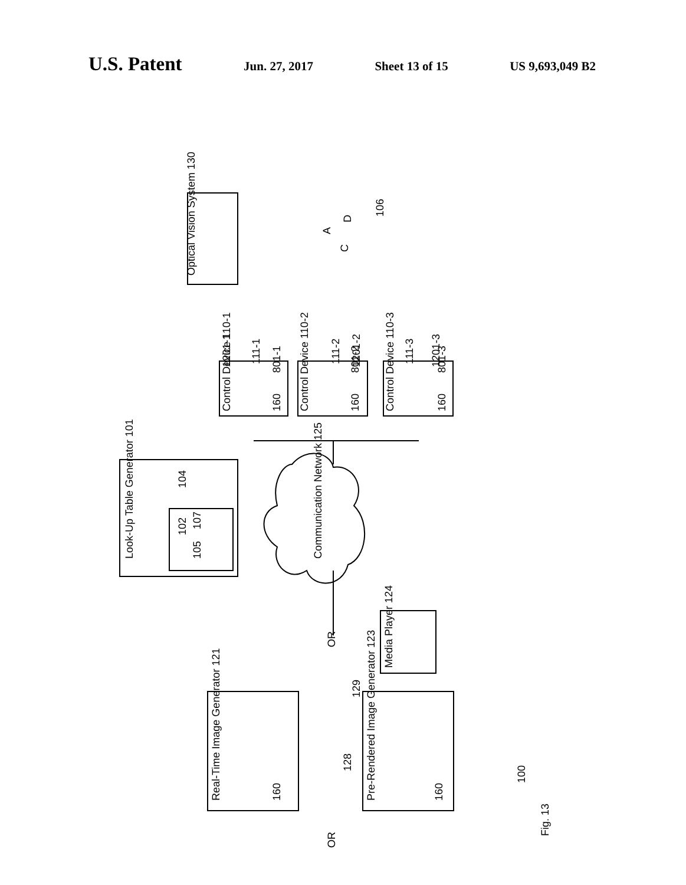U.S. Patent Jun. 27, 2017 Sheet 13 of 15 US 9,693,049 B2
Optical Vision System 130
Look-Up Table Generator 101
Communication Network 125
Control Device 110-1
Control Device 110-2
Control Device 110-3
Real-Time Image Generator 121
Pre-Rendered Image Generator 123
Media Player 124
OR
OR
Fig. 13
100
129
128
106
111-1
111-2
111-3
1201-1
1201-2
1201-3
C
D
A
104
102
105
107
160
801-1
160
801-2
160
801-3
160
160